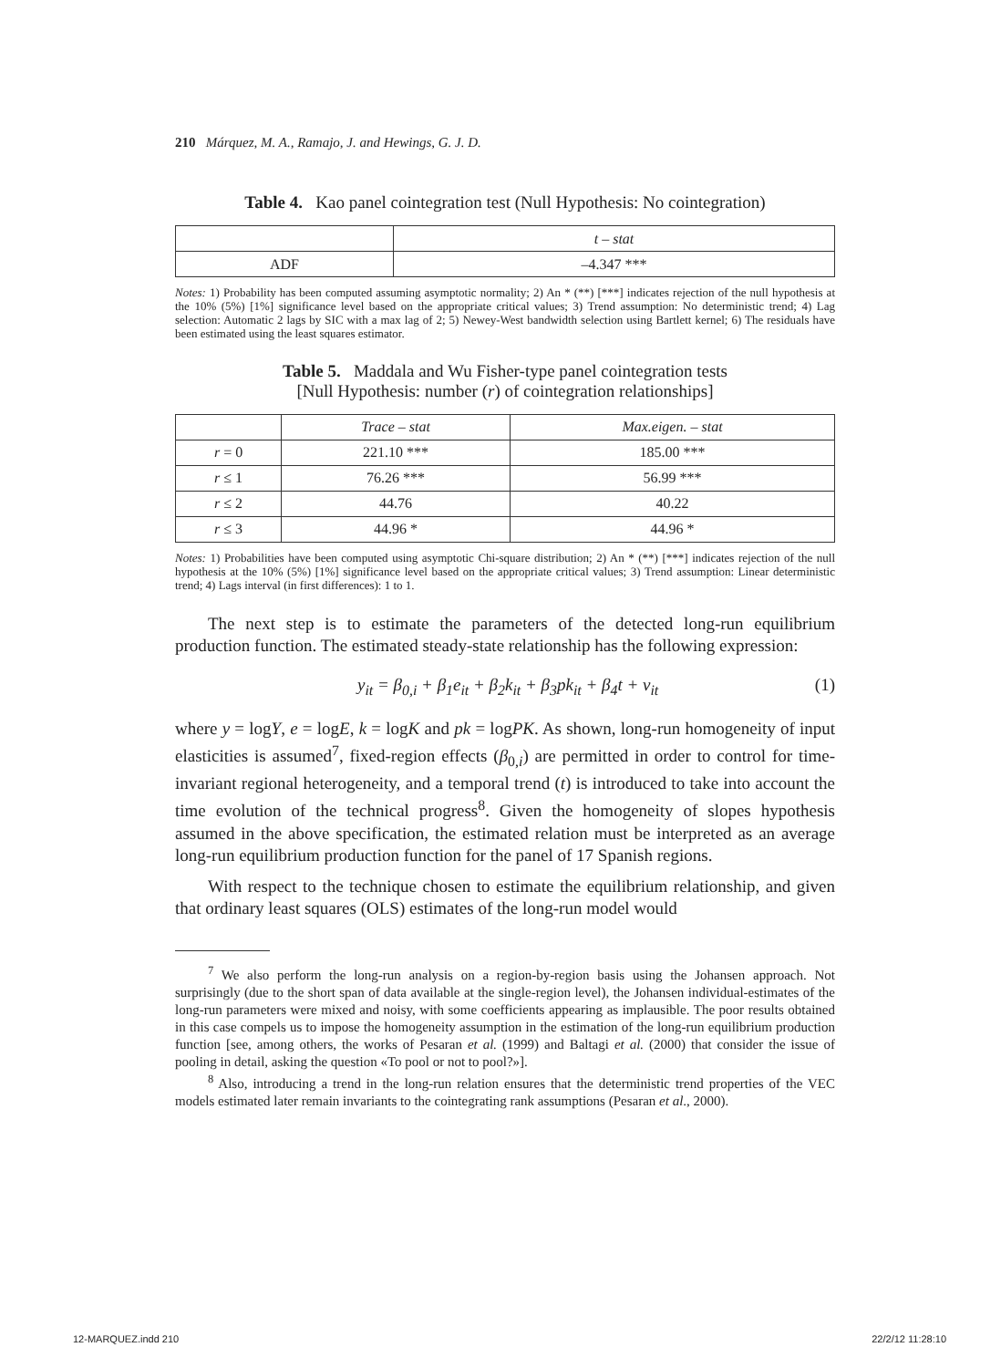210 Márquez, M. A., Ramajo, J. and Hewings, G. J. D.
Table 4. Kao panel cointegration test (Null Hypothesis: No cointegration)
| | t – stat |
| --- | --- |
| ADF | –4.347 *** |
Notes: 1) Probability has been computed assuming asymptotic normality; 2) An * (**) [***] indicates rejection of the null hypothesis at the 10% (5%) [1%] significance level based on the appropriate critical values; 3) Trend assumption: No deterministic trend; 4) Lag selection: Automatic 2 lags by SIC with a max lag of 2; 5) Newey-West bandwidth selection using Bartlett kernel; 6) The residuals have been estimated using the least squares estimator.
Table 5. Maddala and Wu Fisher-type panel cointegration tests
[Null Hypothesis: number (r) of cointegration relationships]
| | Trace – stat | Max.eigen. – stat |
| --- | --- | --- |
| r = 0 | 221.10 *** | 185.00 *** |
| r ≤ 1 | 76.26 *** | 56.99 *** |
| r ≤ 2 | 44.76 | 40.22 |
| r ≤ 3 | 44.96 * | 44.96 * |
Notes: 1) Probabilities have been computed using asymptotic Chi-square distribution; 2) An * (**) [***] indicates rejection of the null hypothesis at the 10% (5%) [1%] significance level based on the appropriate critical values; 3) Trend assumption: Linear deterministic trend; 4) Lags interval (in first differences): 1 to 1.
The next step is to estimate the parameters of the detected long-run equilibrium production function. The estimated steady-state relationship has the following expression:
y<sub>it</sub> = β<sub>0,i</sub> + β<sub>1</sub>e<sub>it</sub> + β<sub>2</sub>k<sub>it</sub> + β<sub>3</sub>pk<sub>it</sub> + β<sub>4</sub>t + v<sub>it</sub> (1)
where y = logY, e = logE, k = logK and pk = logPK. As shown, long-run homogeneity of input elasticities is assumed<sup>7</sup>, fixed-region effects (β<sub>0,i</sub>) are permitted in order to control for time-invariant regional heterogeneity, and a temporal trend (t) is introduced to take into account the time evolution of the technical progress<sup>8</sup>. Given the homogeneity of slopes hypothesis assumed in the above specification, the estimated relation must be interpreted as an average long-run equilibrium production function for the panel of 17 Spanish regions.
With respect to the technique chosen to estimate the equilibrium relationship, and given that ordinary least squares (OLS) estimates of the long-run model would
<sup>7</sup> We also perform the long-run analysis on a region-by-region basis using the Johansen approach. Not surprisingly (due to the short span of data available at the single-region level), the Johansen individual-estimates of the long-run parameters were mixed and noisy, with some coefficients appearing as implausible. The poor results obtained in this case compels us to impose the homogeneity assumption in the estimation of the long-run equilibrium production function [see, among others, the works of Pesaran et al. (1999) and Baltagi et al. (2000) that consider the issue of pooling in detail, asking the question «To pool or not to pool?»].
<sup>8</sup> Also, introducing a trend in the long-run relation ensures that the deterministic trend properties of the VEC models estimated later remain invariants to the cointegrating rank assumptions (Pesaran et al., 2000).
12-MARQUEZ.indd 210 22/2/12 11:28:10